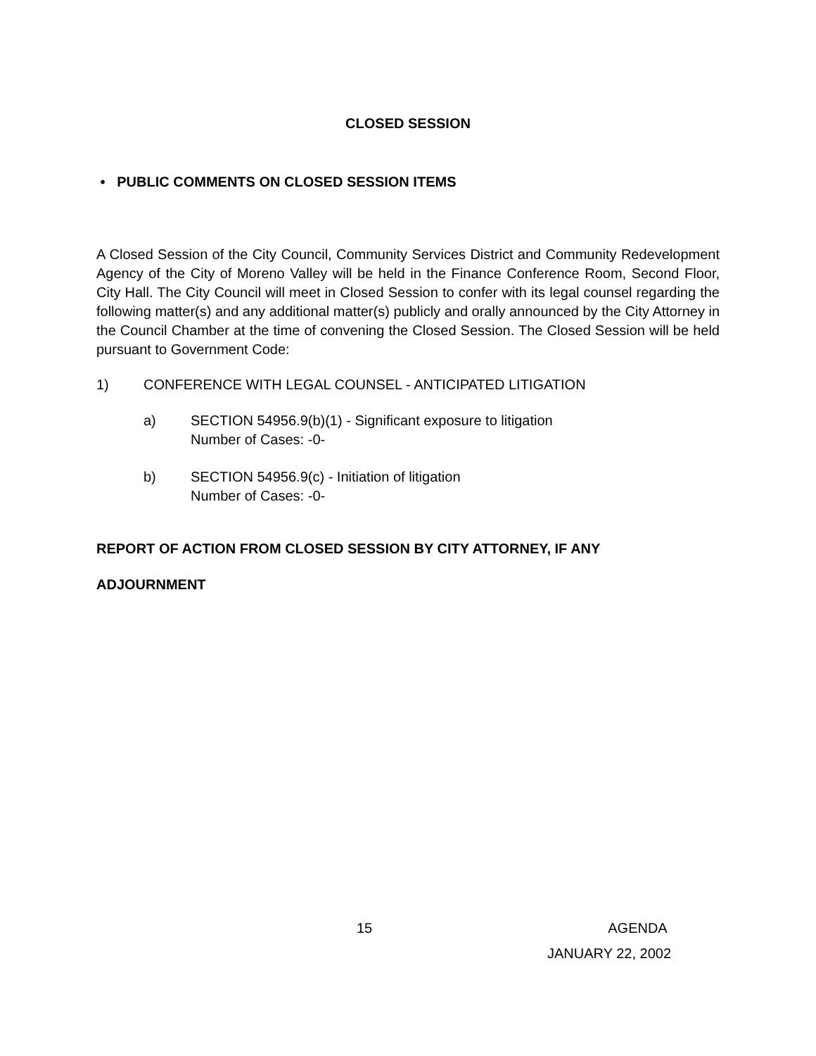CLOSED SESSION
• PUBLIC COMMENTS ON CLOSED SESSION ITEMS
A Closed Session of the City Council, Community Services District and Community Redevelopment Agency of the City of Moreno Valley will be held in the Finance Conference Room, Second Floor, City Hall. The City Council will meet in Closed Session to confer with its legal counsel regarding the following matter(s) and any additional matter(s) publicly and orally announced by the City Attorney in the Council Chamber at the time of convening the Closed Session. The Closed Session will be held pursuant to Government Code:
1) CONFERENCE WITH LEGAL COUNSEL - ANTICIPATED LITIGATION
a) SECTION 54956.9(b)(1) - Significant exposure to litigation
Number of Cases: -0-
b) SECTION 54956.9(c) - Initiation of litigation
Number of Cases: -0-
REPORT OF ACTION FROM CLOSED SESSION BY CITY ATTORNEY, IF ANY
ADJOURNMENT
15 AGENDA
JANUARY 22, 2002